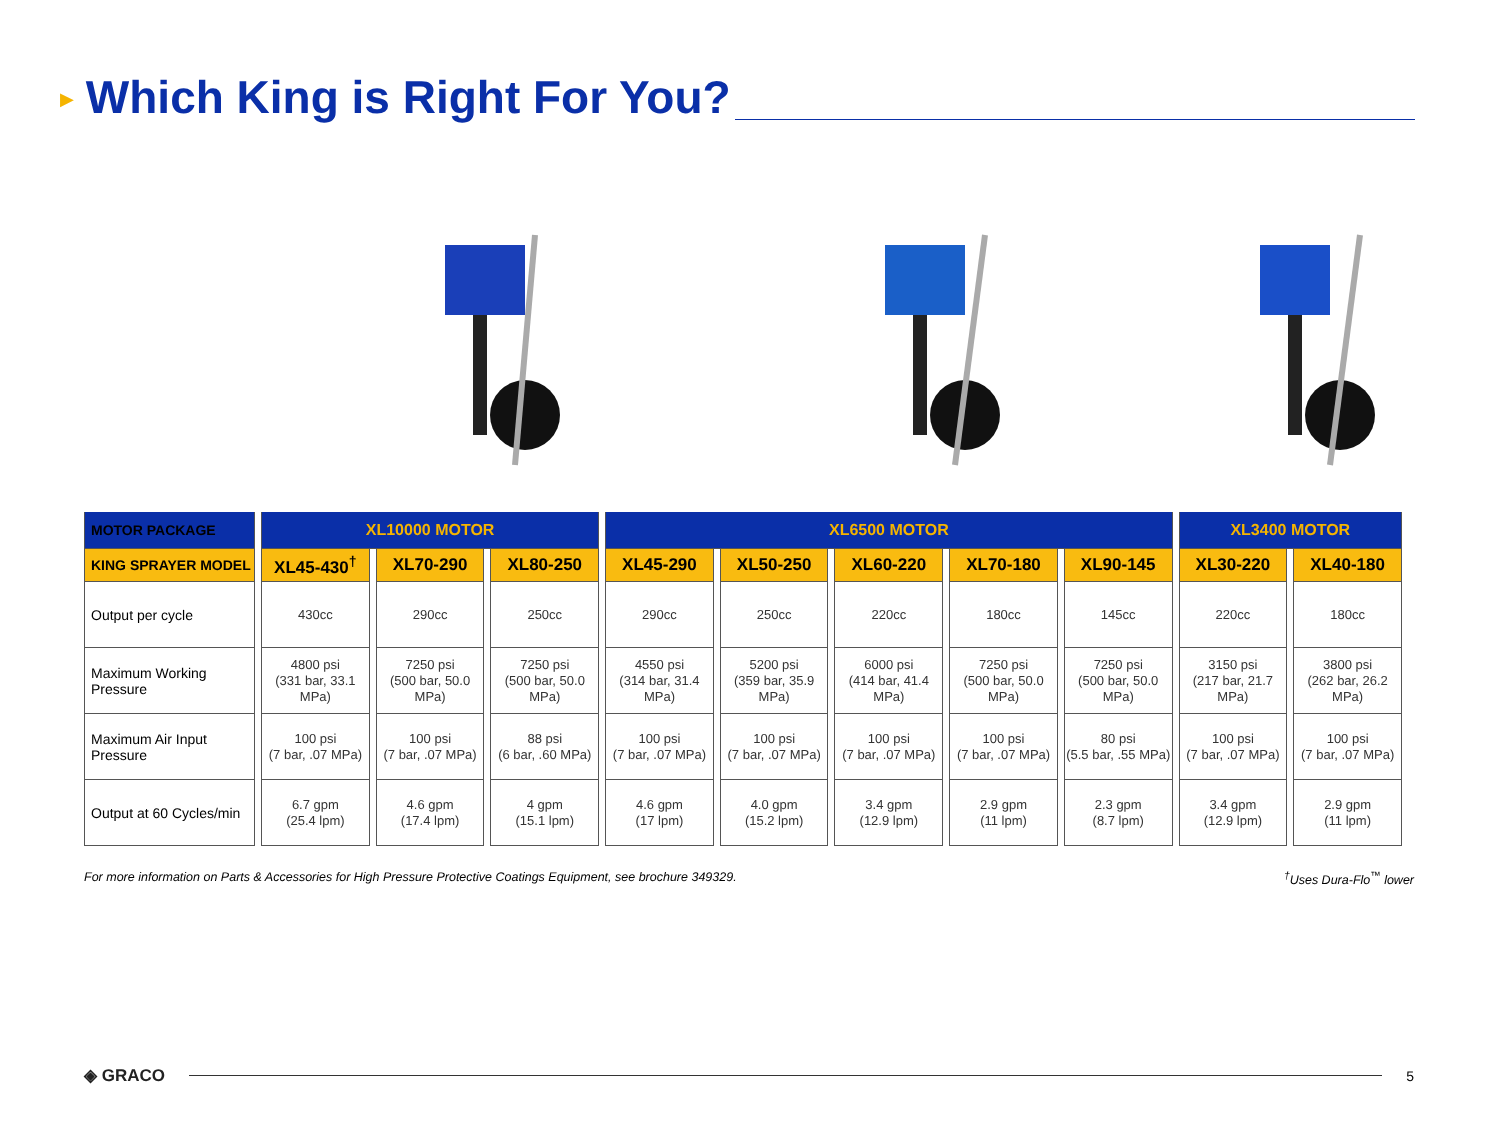▶
Which King is Right For You?
| MOTOR PACKAGE | XL10000 MOTOR | | | XL6500 MOTOR | | | | | XL3400 MOTOR | |
| --- | --- | --- | --- | --- | --- | --- | --- | --- | --- | --- |
| KING SPRAYER MODEL | XL45-430<sup>†</sup> | XL70-290 | XL80-250 | XL45-290 | XL50-250 | XL60-220 | XL70-180 | XL90-145 | XL30-220 | XL40-180 |
| Output per cycle | 430cc | 290cc | 250cc | 290cc | 250cc | 220cc | 180cc | 145cc | 220cc | 180cc |
| Maximum Working Pressure | 4800 psi (331 bar, 33.1 MPa) | 7250 psi (500 bar, 50.0 MPa) | 7250 psi (500 bar, 50.0 MPa) | 4550 psi (314 bar, 31.4 MPa) | 5200 psi (359 bar, 35.9 MPa) | 6000 psi (414 bar, 41.4 MPa) | 7250 psi (500 bar, 50.0 MPa) | 7250 psi (500 bar, 50.0 MPa) | 3150 psi (217 bar, 21.7 MPa) | 3800 psi (262 bar, 26.2 MPa) |
| Maximum Air Input Pressure | 100 psi (7 bar, .07 MPa) | 100 psi (7 bar, .07 MPa) | 88 psi (6 bar, .60 MPa) | 100 psi (7 bar, .07 MPa) | 100 psi (7 bar, .07 MPa) | 100 psi (7 bar, .07 MPa) | 100 psi (7 bar, .07 MPa) | 80 psi (5.5 bar, .55 MPa) | 100 psi (7 bar, .07 MPa) | 100 psi (7 bar, .07 MPa) |
| Output at 60 Cycles/min | 6.7 gpm (25.4 lpm) | 4.6 gpm (17.4 lpm) | 4 gpm (15.1 lpm) | 4.6 gpm (17 lpm) | 4.0 gpm (15.2 lpm) | 3.4 gpm (12.9 lpm) | 2.9 gpm (11 lpm) | 2.3 gpm (8.7 lpm) | 3.4 gpm (12.9 lpm) | 2.9 gpm (11 lpm) |
For more information on Parts & Accessories for High Pressure Protective Coatings Equipment, see brochure 349329.<sup>†</sup>Uses Dura-Flo<sup>™</sup> lower
◈ GRACO 5